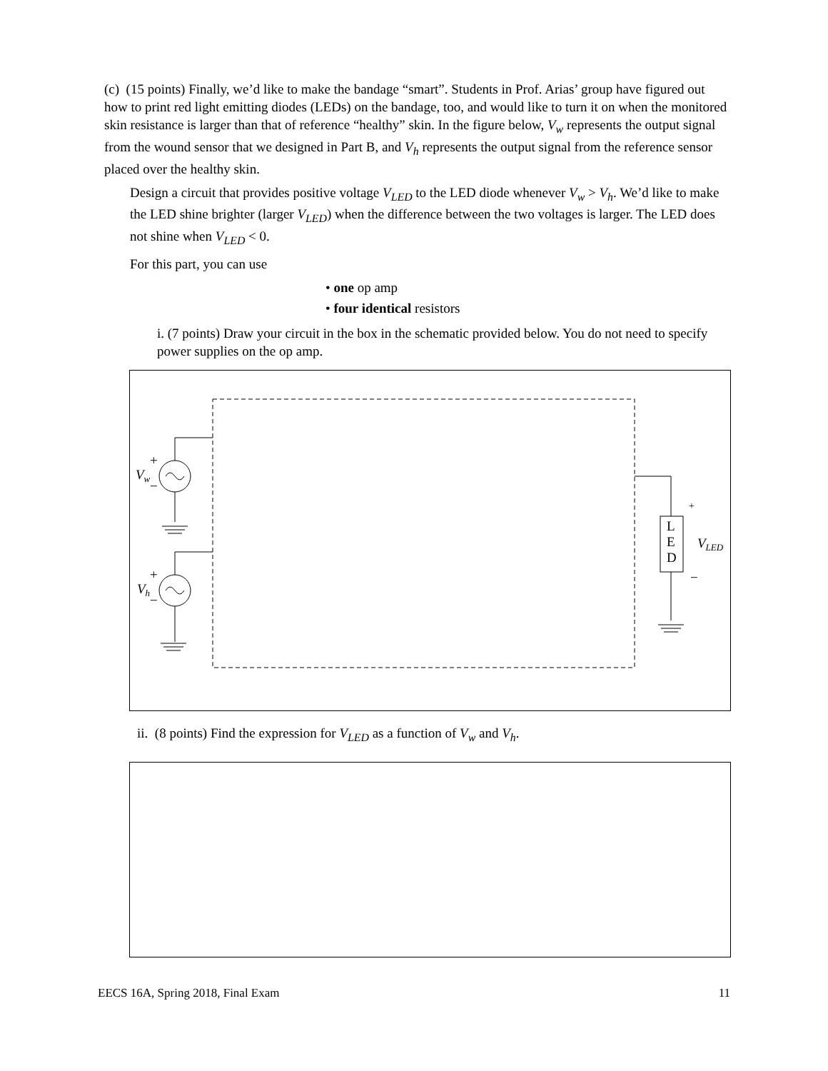(c) (15 points) Finally, we’d like to make the bandage “smart”. Students in Prof. Arias’ group have figured out how to print red light emitting diodes (LEDs) on the bandage, too, and would like to turn it on when the monitored skin resistance is larger than that of reference “healthy” skin. In the figure below, V<sub>w</sub> represents the output signal from the wound sensor that we designed in Part B, and V<sub>h</sub> represents the output signal from the reference sensor placed over the healthy skin.
Design a circuit that provides positive voltage V<sub>LED</sub> to the LED diode whenever V<sub>w</sub> > V<sub>h</sub>. We’d like to make the LED shine brighter (larger V<sub>LED</sub>) when the difference between the two voltages is larger. The LED does not shine when V<sub>LED</sub> < 0.
For this part, you can use
• one op amp
• four identical resistors
i. (7 points) Draw your circuit in the box in the schematic provided below. You do not need to specify power supplies on the op amp.
Vw
+
−
Vh
+
−
L
E
D
+
−
VLED
ii. (8 points) Find the expression for V<sub>LED</sub> as a function of V<sub>w</sub> and V<sub>h</sub>.
EECS 16A, Spring 2018, Final Exam 11